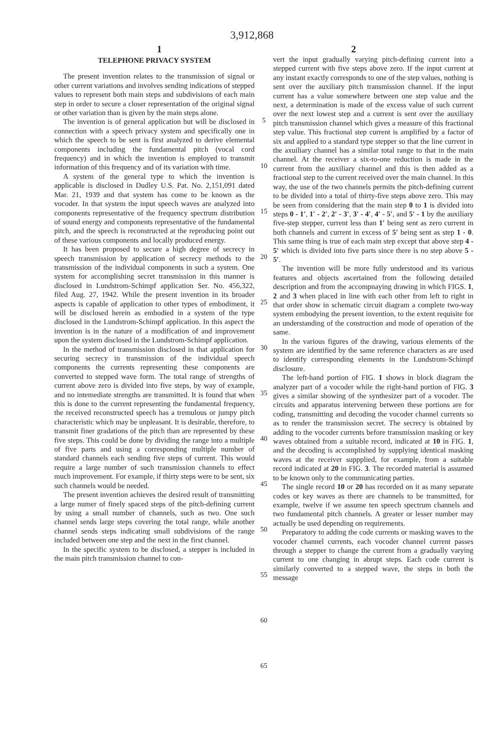3,912,868
1 2
TELEPHONE PRIVACY SYSTEM
The present invention relates to the transmission of signal or other current variations and involves sending indications of stepped values to represent both main steps and subdivisions of each main step in order to secure a closer representation of the original signal or other variation than is given by the main steps alone.
The invention is of general application but will be disclosed in connection with a speech privacy system and specifically one in which the speech to be sent is first analyzed to derive elemental components including the fundamental pitch (vocal cord frequency) and in which the invention is employed to transmit information of this frequency and of its variation with time.
A system of the general type to which the invention is applicable is disclosed in Dudley U.S. Pat. No. 2,151,091 dated Mar. 21, 1939 and that system has come to be known as the vocoder. In that system the input speech waves are analyzed into components representative of the frequency spectrum distribution of sound energy and components representative of the fundamental pitch, and the speech is reconstructed at the reproducing point out of these various components and locally produced energy.
It has been proposed to secure a high degree of secrecy in speech transmission by application of secrecy methods to the transmission of the individual components in such a system. One system for accomplishing secret transmission in this manner is disclosed in Lundstrom-Schimpf application Ser. No. 456,322, filed Aug. 27, 1942. While the present invention in its broader aspects is capable of application to other types of embodiment, it will be disclosed herein as embodied in a system of the type disclosed in the Lundstrom-Schimpf application. In this aspect the invention is in the nature of a modification of and improvement upon the system disclosed in the Lundstrom-Schimpf application.
In the method of transmission disclosed in that application for securing secrecy in transmission of the individual speech components the currents representing these components are converted to stepped wave form. The total range of strengths of current above zero is divided into five steps, by way of example, and no intemediate strengths are transmitted. It is found that when this is done to the current representing the fundamental frequency, the received reconstructed speech has a tremulous or jumpy pitch characteristic which may be unpleasant. It is desirable, therefore, to transmit finer gradations of the pitch than are represented by these five steps. This could be done by dividing the range into a multiple of five parts and using a corresponding multiple number of standard channels each sending five steps of current. This would require a large number of such transmission channels to effect much improvement. For example, if thirty steps were to be sent, six such channels would be needed.
The present invention achieves the desired result of transmitting a large numer of finely spaced steps of the pitch-defining current by using a small number of channels, such as two. One such channel sends large steps covering the total range, while another channel sends steps indicating small subdivisions of the range included between one step and the next in the first channel.
In the specific system to be disclosed, a stepper is included in the main pitch transmission channel to con-
5
10
15
20
25
30
35
40
45
50
55
60
65
vert the input gradually varying pitch-defining current into a stepped current with five steps above zero. If the input current at any instant exactly corresponds to one of the step values, nothing is sent over the auxiliary pitch transmission channel. If the input current has a value somewhere between one step value and the next, a determination is made of the excess value of such current over the next lowest step and a current is sent over the auxiliary pitch transmission channel which gives a measure of this fractional step value. This fractional step current is amplified by a factor of six and applied to a standard type stepper so that the line current in the axuiliary channel has a similar total range to that in the main channel. At the receiver a six-to-one reduction is made in the current from the auxiliary channel and this is then added as a fractional step to the current received over the main channel. In this way, the use of the two channels permits the pitch-defining current to be divided into a total of thirty-five steps above zero. This may be seen from considering that the main step 0 to 1 is divided into steps 0 - 1′, 1′ - 2′, 2′ - 3′, 3′ - 4′, 4′ - 5′, and 5′ - 1 by the auxiliary five-step stepper, current less than 1′ being sent as zero current in both channels and current in excess of 5′ being sent as step 1 - 0. This same thing is true of each main step except that above step 4 - 5′ which is divided into five parts since there is no step above 5 - 5′.
The invention will be more fully understood and its various features and objects ascertained from the following detailed description and from the accompnaying drawing in which FIGS. 1, 2 and 3 when placed in line with each other from left to right in that order show in schematic circuit diagram a complete two-way system embodying the present invention, to the extent requisite for an understanding of the construction and mode of operation of the same.
In the various figures of the drawing, various elements of the system are identified by the same reference characters as are used to identify corresponding elements in the Lundstrom-Schimpf disclosure.
The left-hand portion of FIG. 1 shows in block diagram the analyzer part of a vocoder while the right-hand portion of FIG. 3 gives a similar showing of the synthesizer part of a vocoder. The circuits and apparatus intervening between these portions are for coding, transmitting and decoding the vocoder channel currents so as to render the transmission secret. The secrecy is obtained by adding to the vocoder currents before transmission masking or key waves obtained from a suitable record, indicated at 10 in FIG. 1, and the decoding is accomplished by supplying identical masking waves at the receiver suppplied, for example, from a suitable record indicated at 20 in FIG. 3. The recorded material is assumed to be known only to the communicating parties.
The single record 10 or 20 has recorded on it as many separate codes or key waves as there are channels to be transmitted, for example, twelve if we assume ten speech spectrum channels and two fundamental pitch channels. A greater or lesser number may actually be used depending on requirements.
Preparatory to adding the code currents or masking waves to the vocoder channel currents, each vocoder channel current passes through a stepper to change the current from a gradually varying current to one changing in abrupt steps. Each code current is similarly converted to a stepped wave, the steps in both the message